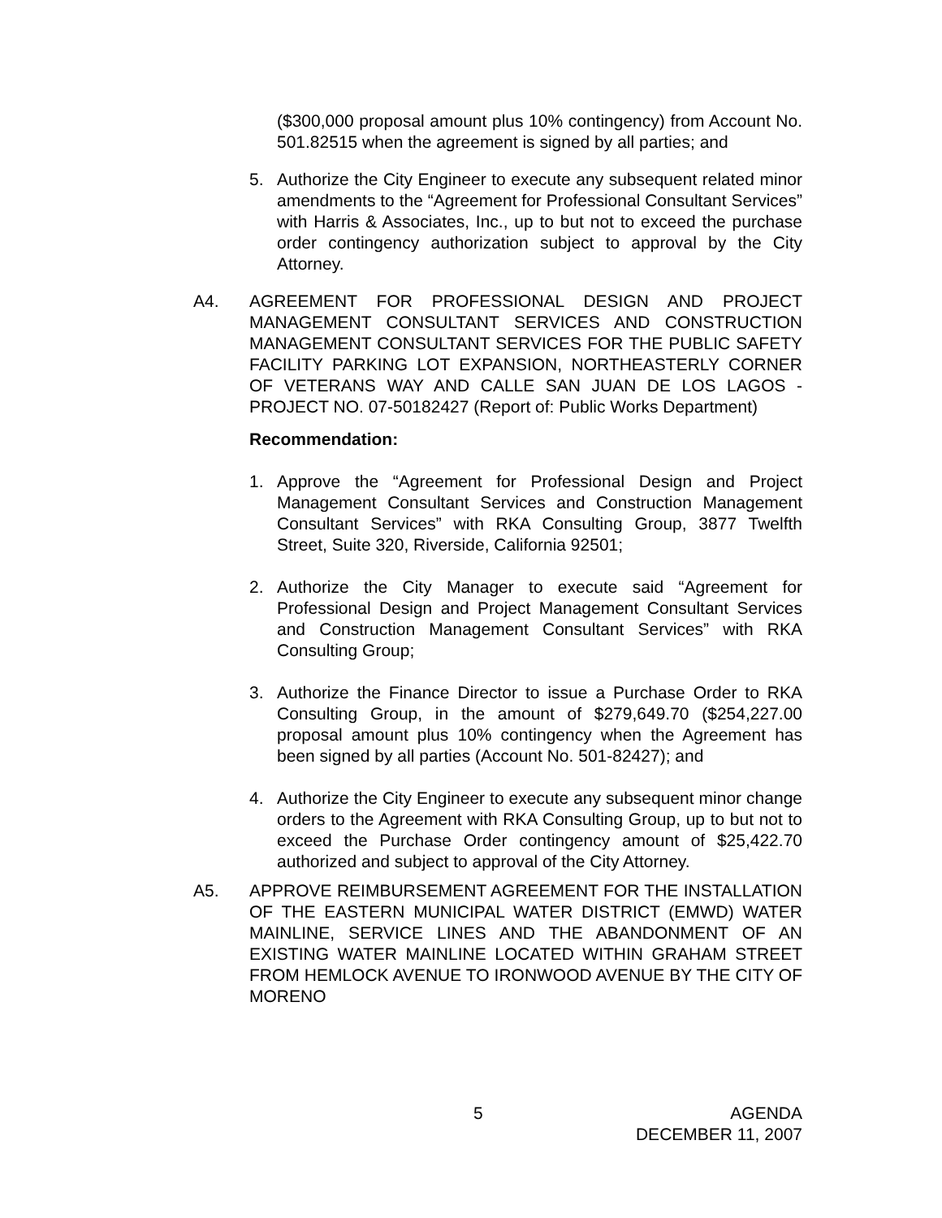($300,000 proposal amount plus 10% contingency) from Account No. 501.82515 when the agreement is signed by all parties; and
5. Authorize the City Engineer to execute any subsequent related minor amendments to the “Agreement for Professional Consultant Services” with Harris & Associates, Inc., up to but not to exceed the purchase order contingency authorization subject to approval by the City Attorney.
A4. AGREEMENT FOR PROFESSIONAL DESIGN AND PROJECT MANAGEMENT CONSULTANT SERVICES AND CONSTRUCTION MANAGEMENT CONSULTANT SERVICES FOR THE PUBLIC SAFETY FACILITY PARKING LOT EXPANSION, NORTHEASTERLY CORNER OF VETERANS WAY AND CALLE SAN JUAN DE LOS LAGOS - PROJECT NO. 07-50182427 (Report of: Public Works Department)
Recommendation:
1. Approve the “Agreement for Professional Design and Project Management Consultant Services and Construction Management Consultant Services” with RKA Consulting Group, 3877 Twelfth Street, Suite 320, Riverside, California 92501;
2. Authorize the City Manager to execute said “Agreement for Professional Design and Project Management Consultant Services and Construction Management Consultant Services” with RKA Consulting Group;
3. Authorize the Finance Director to issue a Purchase Order to RKA Consulting Group, in the amount of $279,649.70 ($254,227.00 proposal amount plus 10% contingency when the Agreement has been signed by all parties (Account No. 501-82427); and
4. Authorize the City Engineer to execute any subsequent minor change orders to the Agreement with RKA Consulting Group, up to but not to exceed the Purchase Order contingency amount of $25,422.70 authorized and subject to approval of the City Attorney.
A5. APPROVE REIMBURSEMENT AGREEMENT FOR THE INSTALLATION OF THE EASTERN MUNICIPAL WATER DISTRICT (EMWD) WATER MAINLINE, SERVICE LINES AND THE ABANDONMENT OF AN EXISTING WATER MAINLINE LOCATED WITHIN GRAHAM STREET FROM HEMLOCK AVENUE TO IRONWOOD AVENUE BY THE CITY OF MORENO
5 AGENDA
DECEMBER 11, 2007